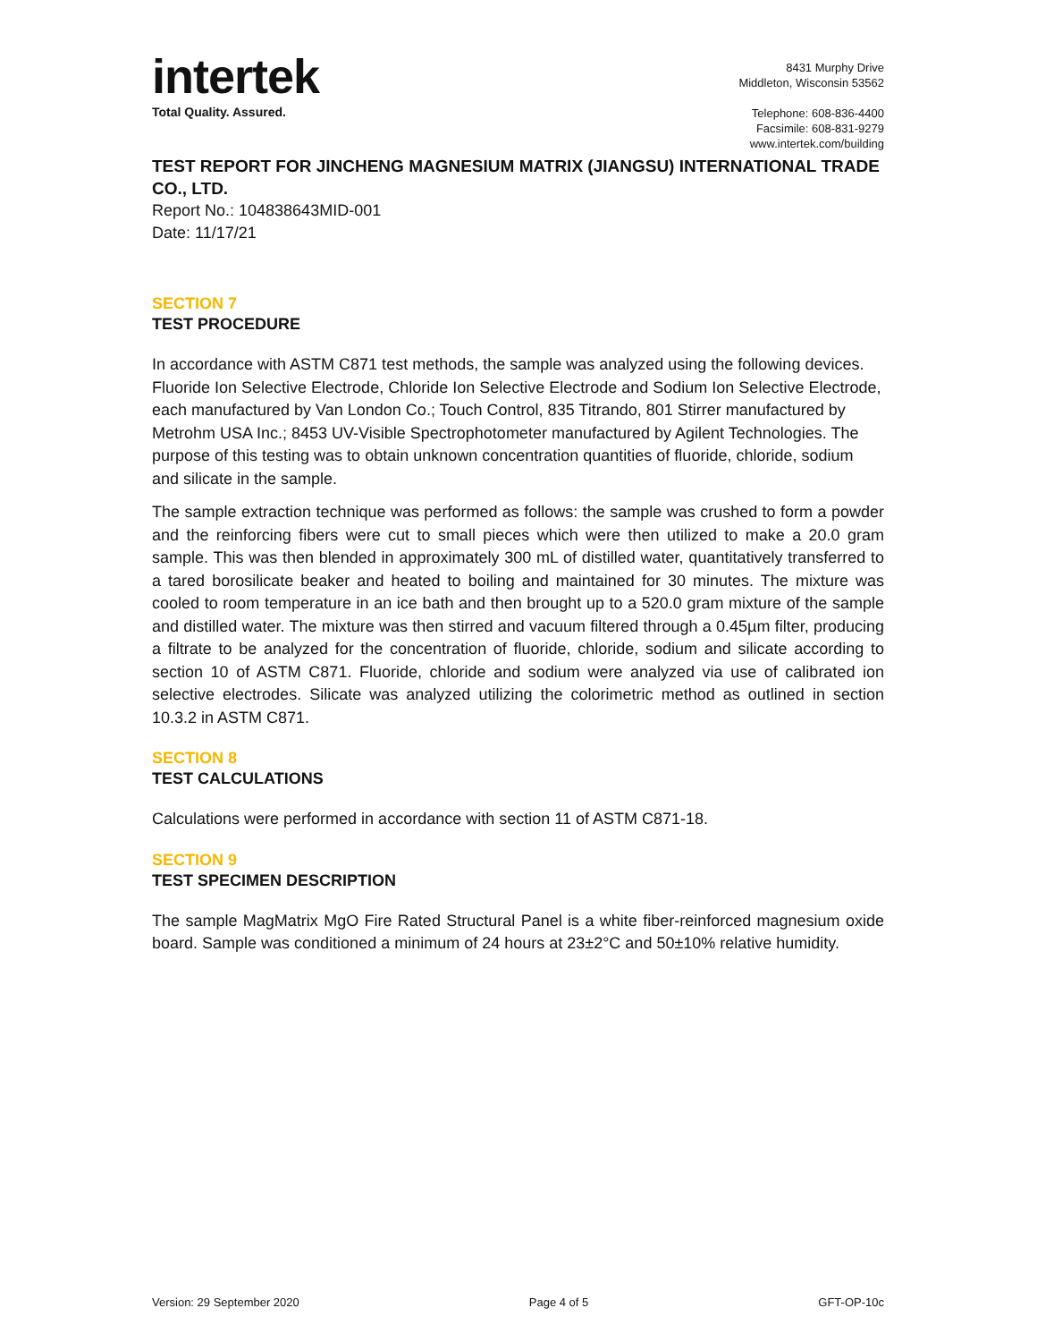intertek
Total Quality. Assured.
8431 Murphy Drive
Middleton, Wisconsin 53562
Telephone: 608-836-4400
Facsimile: 608-831-9279
www.intertek.com/building
TEST REPORT FOR JINCHENG MAGNESIUM MATRIX (JIANGSU) INTERNATIONAL TRADE CO., LTD.
Report No.: 104838643MID-001
Date: 11/17/21
SECTION 7
TEST PROCEDURE
In accordance with ASTM C871 test methods, the sample was analyzed using the following devices. Fluoride Ion Selective Electrode, Chloride Ion Selective Electrode and Sodium Ion Selective Electrode, each manufactured by Van London Co.; Touch Control, 835 Titrando, 801 Stirrer manufactured by Metrohm USA Inc.; 8453 UV-Visible Spectrophotometer manufactured by Agilent Technologies. The purpose of this testing was to obtain unknown concentration quantities of fluoride, chloride, sodium and silicate in the sample.
The sample extraction technique was performed as follows: the sample was crushed to form a powder and the reinforcing fibers were cut to small pieces which were then utilized to make a 20.0 gram sample. This was then blended in approximately 300 mL of distilled water, quantitatively transferred to a tared borosilicate beaker and heated to boiling and maintained for 30 minutes. The mixture was cooled to room temperature in an ice bath and then brought up to a 520.0 gram mixture of the sample and distilled water. The mixture was then stirred and vacuum filtered through a 0.45µm filter, producing a filtrate to be analyzed for the concentration of fluoride, chloride, sodium and silicate according to section 10 of ASTM C871. Fluoride, chloride and sodium were analyzed via use of calibrated ion selective electrodes. Silicate was analyzed utilizing the colorimetric method as outlined in section 10.3.2 in ASTM C871.
SECTION 8
TEST CALCULATIONS
Calculations were performed in accordance with section 11 of ASTM C871-18.
SECTION 9
TEST SPECIMEN DESCRIPTION
The sample MagMatrix MgO Fire Rated Structural Panel is a white fiber-reinforced magnesium oxide board. Sample was conditioned a minimum of 24 hours at 23±2°C and 50±10% relative humidity.
Version: 29 September 2020 Page 4 of 5 GFT-OP-10c